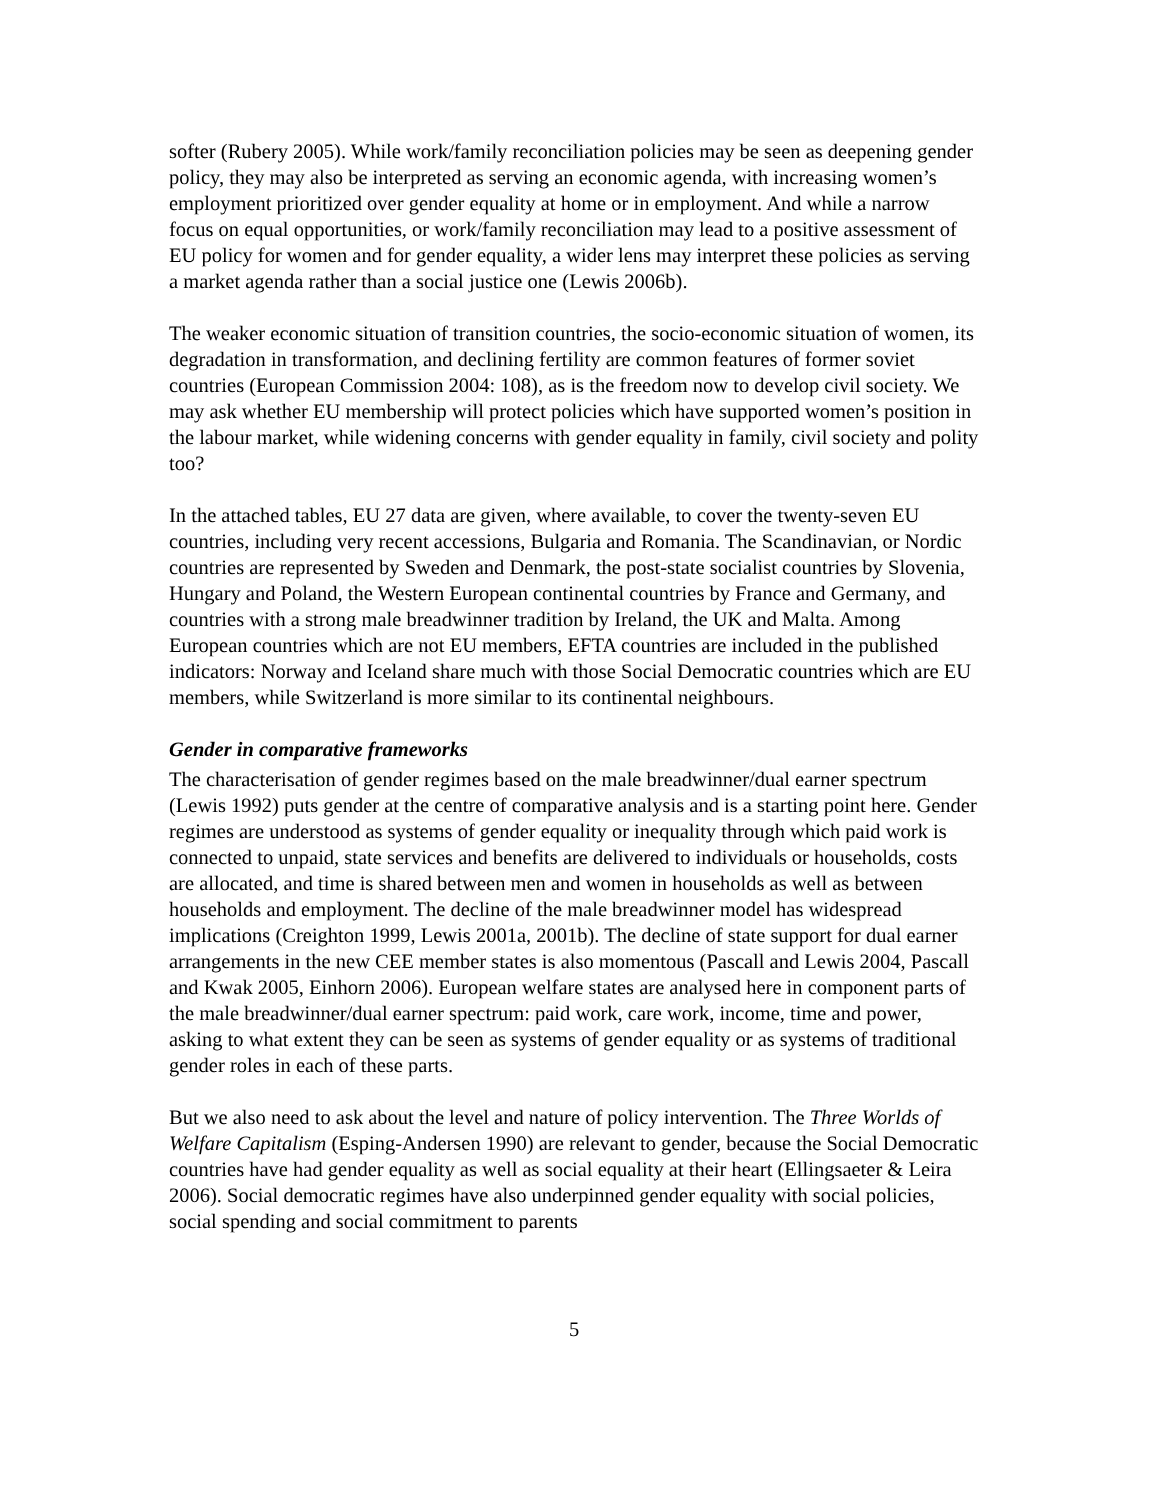softer (Rubery 2005). While work/family reconciliation policies may be seen as deepening gender policy, they may also be interpreted as serving an economic agenda, with increasing women’s employment prioritized over gender equality at home or in employment. And while a narrow focus on equal opportunities, or work/family reconciliation may lead to a positive assessment of EU policy for women and for gender equality, a wider lens may interpret these policies as serving a market agenda rather than a social justice one (Lewis 2006b).
The weaker economic situation of transition countries, the socio-economic situation of women, its degradation in transformation, and declining fertility are common features of former soviet countries (European Commission 2004: 108), as is the freedom now to develop civil society. We may ask whether EU membership will protect policies which have supported women’s position in the labour market, while widening concerns with gender equality in family, civil society and polity too?
In the attached tables, EU 27 data are given, where available, to cover the twenty-seven EU countries, including very recent accessions, Bulgaria and Romania. The Scandinavian, or Nordic countries are represented by Sweden and Denmark, the post-state socialist countries by Slovenia, Hungary and Poland, the Western European continental countries by France and Germany, and countries with a strong male breadwinner tradition by Ireland, the UK and Malta. Among European countries which are not EU members, EFTA countries are included in the published indicators: Norway and Iceland share much with those Social Democratic countries which are EU members, while Switzerland is more similar to its continental neighbours.
Gender in comparative frameworks
The characterisation of gender regimes based on the male breadwinner/dual earner spectrum (Lewis 1992) puts gender at the centre of comparative analysis and is a starting point here. Gender regimes are understood as systems of gender equality or inequality through which paid work is connected to unpaid, state services and benefits are delivered to individuals or households, costs are allocated, and time is shared between men and women in households as well as between households and employment. The decline of the male breadwinner model has widespread implications (Creighton 1999, Lewis 2001a, 2001b). The decline of state support for dual earner arrangements in the new CEE member states is also momentous (Pascall and Lewis 2004, Pascall and Kwak 2005, Einhorn 2006). European welfare states are analysed here in component parts of the male breadwinner/dual earner spectrum: paid work, care work, income, time and power, asking to what extent they can be seen as systems of gender equality or as systems of traditional gender roles in each of these parts.
But we also need to ask about the level and nature of policy intervention. The Three Worlds of Welfare Capitalism (Esping-Andersen 1990) are relevant to gender, because the Social Democratic countries have had gender equality as well as social equality at their heart (Ellingsaeter & Leira 2006). Social democratic regimes have also underpinned gender equality with social policies, social spending and social commitment to parents
5